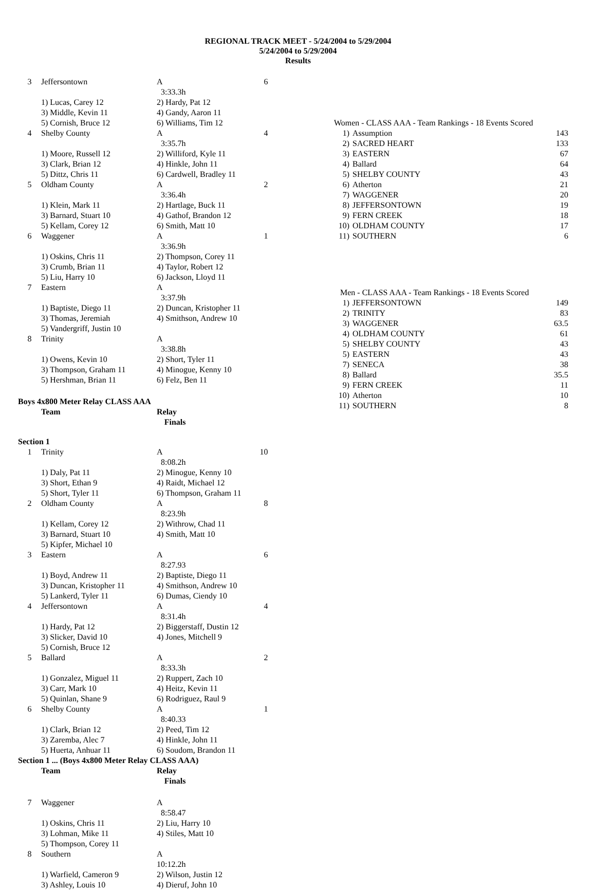REGIONAL TRACK MEET - 5/24/2004 to 5/29/2004
5/24/2004 to 5/29/2004
Results
| 3 | Jeffersontown | A 3:33.3h | 6 |
| | 1) Lucas, Carey 12 | 2) Hardy, Pat 12 | |
| | 3) Middle, Kevin 11 | 4) Gandy, Aaron 11 | |
| | 5) Cornish, Bruce 12 | 6) Williams, Tim 12 | |
| 4 | Shelby County | A 3:35.7h | 4 |
| | 1) Moore, Russell 12 | 2) Williford, Kyle 11 | |
| | 3) Clark, Brian 12 | 4) Hinkle, John 11 | |
| | 5) Dittz, Chris 11 | 6) Cardwell, Bradley 11 | |
| 5 | Oldham County | A 3:36.4h | 2 |
| | 1) Klein, Mark 11 | 2) Hartlage, Buck 11 | |
| | 3) Barnard, Stuart 10 | 4) Gathof, Brandon 12 | |
| | 5) Kellam, Corey 12 | 6) Smith, Matt 10 | |
| 6 | Waggener | A 3:36.9h | 1 |
| | 1) Oskins, Chris 11 | 2) Thompson, Corey 11 | |
| | 3) Crumb, Brian 11 | 4) Taylor, Robert 12 | |
| | 5) Liu, Harry 10 | 6) Jackson, Lloyd 11 | |
| 7 | Eastern | A 3:37.9h | |
| | 1) Baptiste, Diego 11 | 2) Duncan, Kristopher 11 | |
| | 3) Thomas, Jeremiah | 4) Smithson, Andrew 10 | |
| | 5) Vandergriff, Justin 10 | | |
| 8 | Trinity | A 3:38.8h | |
| | 1) Owens, Kevin 10 | 2) Short, Tyler 11 | |
| | 3) Thompson, Graham 11 | 4) Minogue, Kenny 10 | |
| | 5) Hershman, Brian 11 | 6) Felz, Ben 11 | |
| Boys 4x800 Meter Relay CLASS AAA | | | |
| | Team | Relay Finals | |
| Section 1 | | | |
| 1 | Trinity | A 8:08.2h | 10 |
| | 1) Daly, Pat 11 | 2) Minogue, Kenny 10 | |
| | 3) Short, Ethan 9 | 4) Raidt, Michael 12 | |
| | 5) Short, Tyler 11 | 6) Thompson, Graham 11 | |
| 2 | Oldham County | A 8:23.9h | 8 |
| | 1) Kellam, Corey 12 | 2) Withrow, Chad 11 | |
| | 3) Barnard, Stuart 10 | 4) Smith, Matt 10 | |
| | 5) Kipfer, Michael 10 | | |
| 3 | Eastern | A 8:27.93 | 6 |
| | 1) Boyd, Andrew 11 | 2) Baptiste, Diego 11 | |
| | 3) Duncan, Kristopher 11 | 4) Smithson, Andrew 10 | |
| | 5) Lankerd, Tyler 11 | 6) Dumas, Ciendy 10 | |
| 4 | Jeffersontown | A 8:31.4h | 4 |
| | 1) Hardy, Pat 12 | 2) Biggerstaff, Dustin 12 | |
| | 3) Slicker, David 10 | 4) Jones, Mitchell 9 | |
| | 5) Cornish, Bruce 12 | | |
| 5 | Ballard | A 8:33.3h | 2 |
| | 1) Gonzalez, Miguel 11 | 2) Ruppert, Zach 10 | |
| | 3) Carr, Mark 10 | 4) Heitz, Kevin 11 | |
| | 5) Quinlan, Shane 9 | 6) Rodriguez, Raul 9 | |
| 6 | Shelby County | A 8:40.33 | 1 |
| | 1) Clark, Brian 12 | 2) Peed, Tim 12 | |
| | 3) Zaremba, Alec 7 | 4) Hinkle, John 11 | |
| | 5) Huerta, Anhuar 11 | 6) Soudom, Brandon 11 | |
| Section 1 ... (Boys 4x800 Meter Relay CLASS AAA) | | | |
| | Team | Relay Finals | |
| 7 | Waggener | A 8:58.47 | |
| | 1) Oskins, Chris 11 | 2) Liu, Harry 10 | |
| | 3) Lohman, Mike 11 | 4) Stiles, Matt 10 | |
| | 5) Thompson, Corey 11 | | |
| 8 | Southern | A 10:12.2h | |
| | 1) Warfield, Cameron 9 | 2) Wilson, Justin 12 | |
| | 3) Ashley, Louis 10 | 4) Dieruf, John 10 | |
| Women - CLASS AAA - Team Rankings - 18 Events Scored | | |
| 1) | Assumption | 143 |
| 2) | SACRED HEART | 133 |
| 3) | EASTERN | 67 |
| 4) | Ballard | 64 |
| 5) | SHELBY COUNTY | 43 |
| 6) | Atherton | 21 |
| 7) | WAGGENER | 20 |
| 8) | JEFFERSONTOWN | 19 |
| 9) | FERN CREEK | 18 |
| 10) | OLDHAM COUNTY | 17 |
| 11) | SOUTHERN | 6 |
| Men - CLASS AAA - Team Rankings - 18 Events Scored | | |
| 1) | JEFFERSONTOWN | 149 |
| 2) | TRINITY | 83 |
| 3) | WAGGENER | 63.5 |
| 4) | OLDHAM COUNTY | 61 |
| 5) | SHELBY COUNTY | 43 |
| 5) | EASTERN | 43 |
| 7) | SENECA | 38 |
| 8) | Ballard | 35.5 |
| 9) | FERN CREEK | 11 |
| 10) | Atherton | 10 |
| 11) | SOUTHERN | 8 |